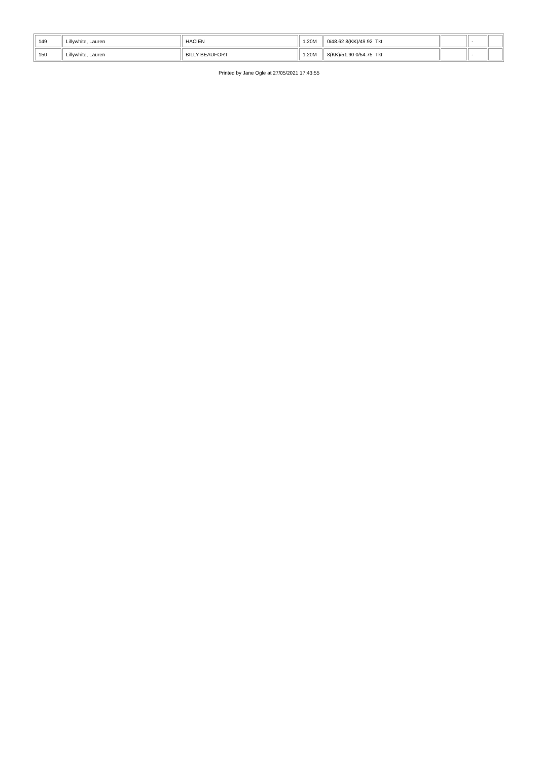| 149 | Lillywhite, Lauren | HACIEN | 1.20M | 0/48.62 8(KK)/49.92 Tkt | | - | |
| 150 | Lillywhite, Lauren | BILLY BEAUFORT | 1.20M | 8(KK)/51.90 0/54.75 Tkt | | - | |
Printed by Jane Ogle at 27/05/2021 17:43:55